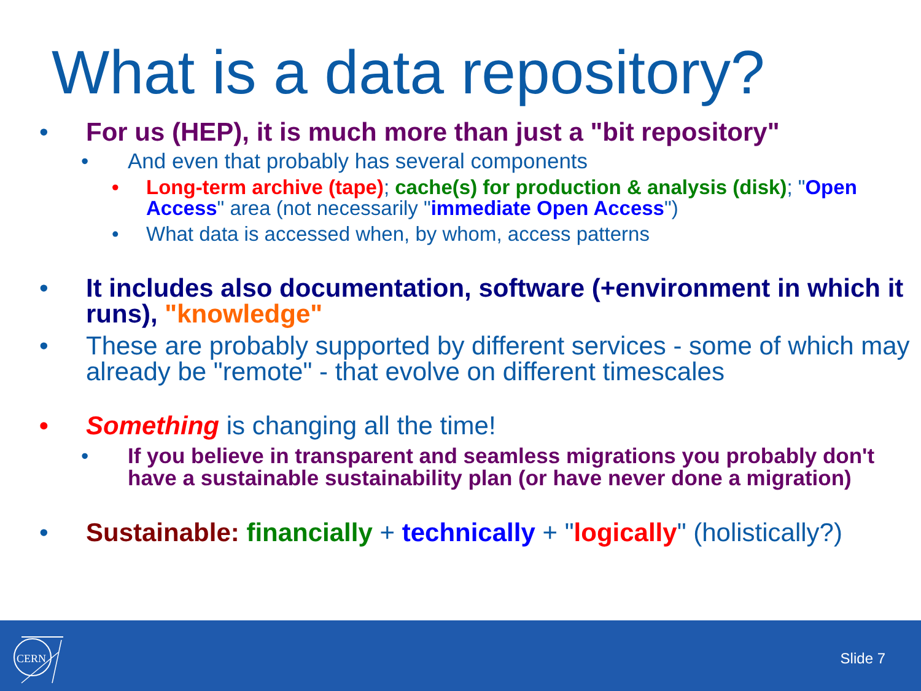What is a data repository?
• For us (HEP), it is much more than just a "bit repository"
• And even that probably has several components
• Long-term archive (tape); cache(s) for production & analysis (disk); "Open Access" area (not necessarily "immediate Open Access")
• What data is accessed when, by whom, access patterns
• It includes also documentation, software (+environment in which it runs), "knowledge"
• These are probably supported by different services - some of which may already be "remote" - that evolve on different timescales
• Something is changing all the time!
• If you believe in transparent and seamless migrations you probably don't have a sustainable sustainability plan (or have never done a migration)
• Sustainable: financially + technically + "logically" (holistically?)
CERN
Slide 7